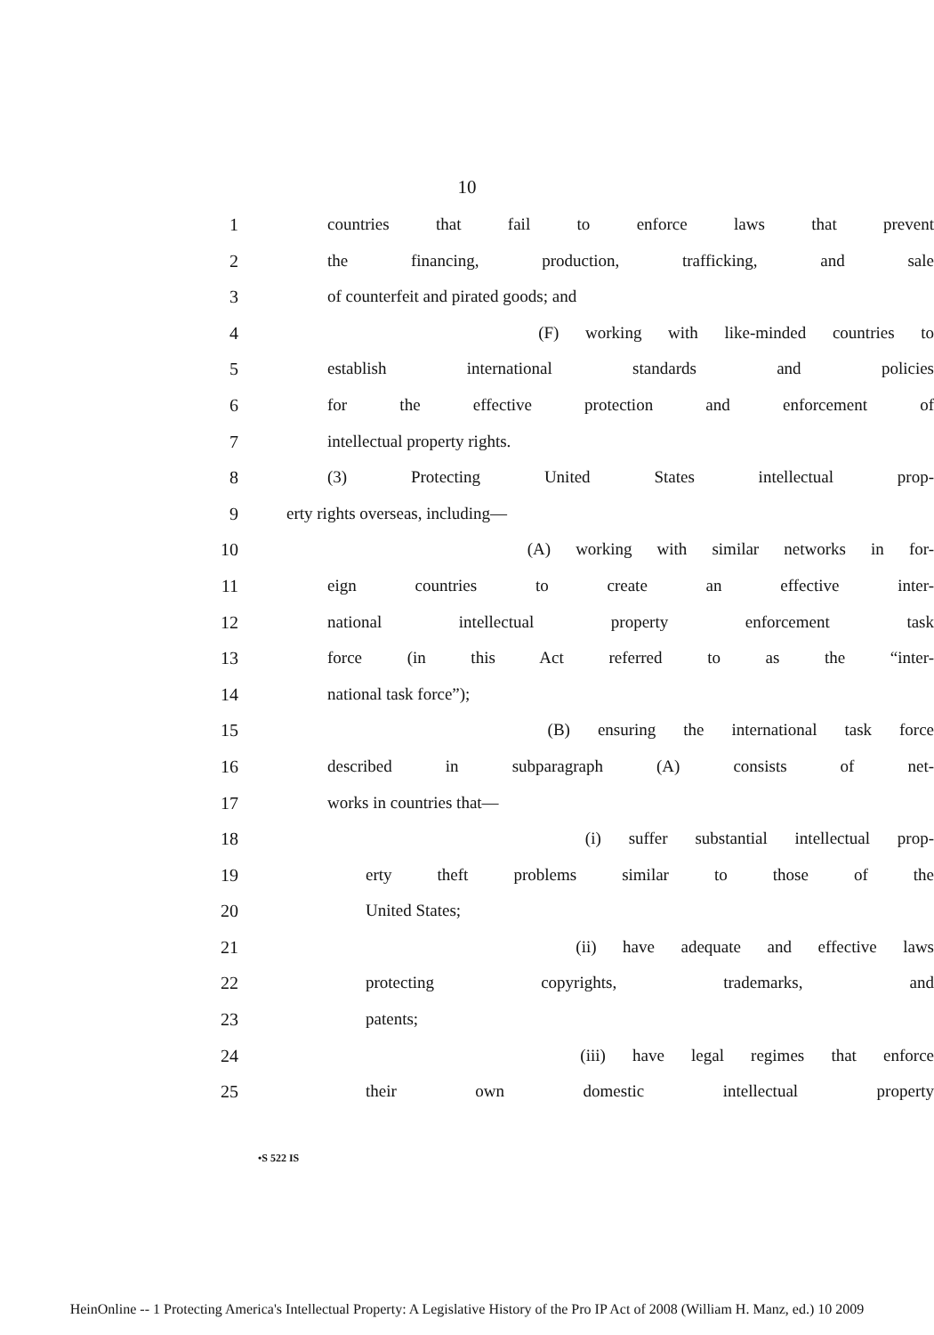10
1 countries that fail to enforce laws that prevent
2 the financing, production, trafficking, and sale
3 of counterfeit and pirated goods; and
4 (F) working with like-minded countries to
5 establish international standards and policies
6 for the effective protection and enforcement of
7 intellectual property rights.
8 (3) Protecting United States intellectual prop-
9 erty rights overseas, including—
10 (A) working with similar networks in for-
11 eign countries to create an effective inter-
12 national intellectual property enforcement task
13 force (in this Act referred to as the “inter-
14 national task force”);
15 (B) ensuring the international task force
16 described in subparagraph (A) consists of net-
17 works in countries that—
18 (i) suffer substantial intellectual prop-
19 erty theft problems similar to those of the
20 United States;
21 (ii) have adequate and effective laws
22 protecting copyrights, trademarks, and
23 patents;
24 (iii) have legal regimes that enforce
25 their own domestic intellectual property
•S 522 IS
HeinOnline -- 1 Protecting America's Intellectual Property: A Legislative History of the Pro IP Act of 2008 (William H. Manz, ed.) 10 2009